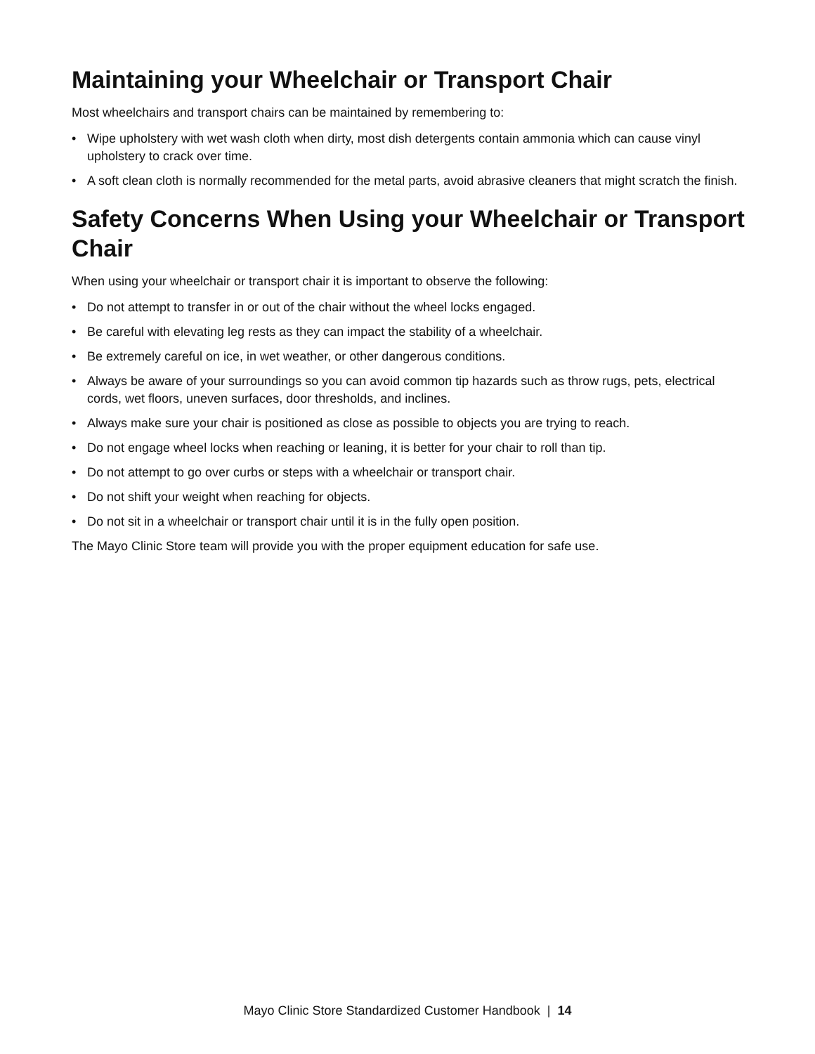Maintaining your Wheelchair or Transport Chair
Most wheelchairs and transport chairs can be maintained by remembering to:
• Wipe upholstery with wet wash cloth when dirty, most dish detergents contain ammonia which can cause vinyl upholstery to crack over time.
• A soft clean cloth is normally recommended for the metal parts, avoid abrasive cleaners that might scratch the finish.
Safety Concerns When Using your Wheelchair or Transport Chair
When using your wheelchair or transport chair it is important to observe the following:
• Do not attempt to transfer in or out of the chair without the wheel locks engaged.
• Be careful with elevating leg rests as they can impact the stability of a wheelchair.
• Be extremely careful on ice, in wet weather, or other dangerous conditions.
• Always be aware of your surroundings so you can avoid common tip hazards such as throw rugs, pets, electrical cords, wet floors, uneven surfaces, door thresholds, and inclines.
• Always make sure your chair is positioned as close as possible to objects you are trying to reach.
• Do not engage wheel locks when reaching or leaning, it is better for your chair to roll than tip.
• Do not attempt to go over curbs or steps with a wheelchair or transport chair.
• Do not shift your weight when reaching for objects.
• Do not sit in a wheelchair or transport chair until it is in the fully open position.
The Mayo Clinic Store team will provide you with the proper equipment education for safe use.
Mayo Clinic Store Standardized Customer Handbook | 14